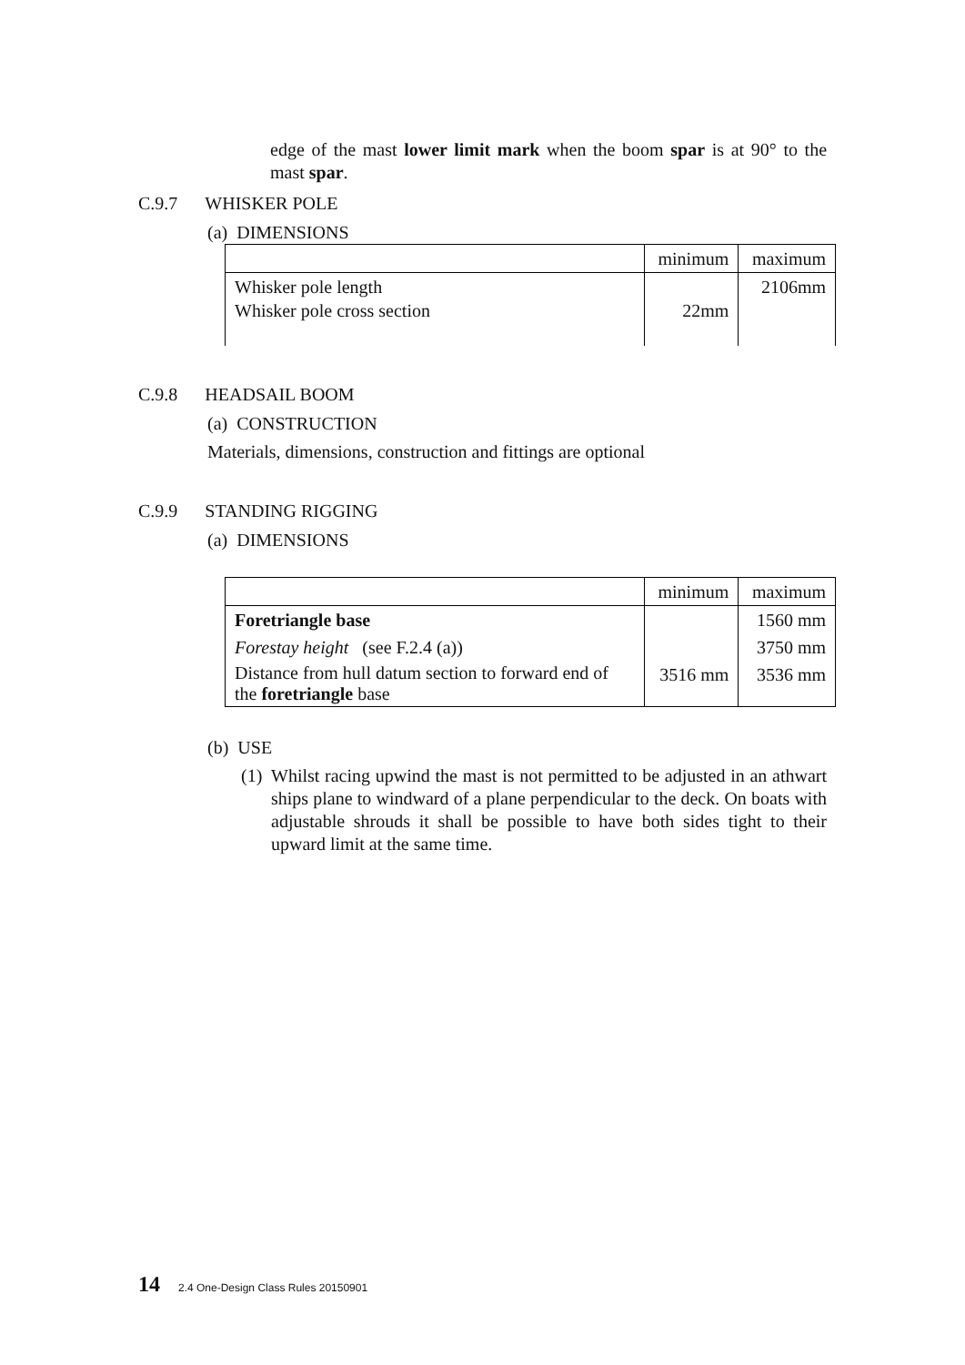edge of the mast lower limit mark when the boom spar is at 90° to the mast spar.
C.9.7 WHISKER POLE
(a) DIMENSIONS
| | minimum | maximum |
| Whisker pole length Whisker pole cross section | 22mm | 2106mm |
C.9.8 HEADSAIL BOOM
(a) CONSTRUCTION
Materials, dimensions, construction and fittings are optional
C.9.9 STANDING RIGGING
(a) DIMENSIONS
| | minimum | maximum |
| Foretriangle base | | 1560 mm |
| Forestay height (see F.2.4 (a)) | | 3750 mm |
| Distance from hull datum section to forward end of the foretriangle base | 3516 mm | 3536 mm |
(b) USE
(1) Whilst racing upwind the mast is not permitted to be adjusted in an athwart ships plane to windward of a plane perpendicular to the deck. On boats with adjustable shrouds it shall be possible to have both sides tight to their upward limit at the same time.
14 2.4 One-Design Class Rules 20150901